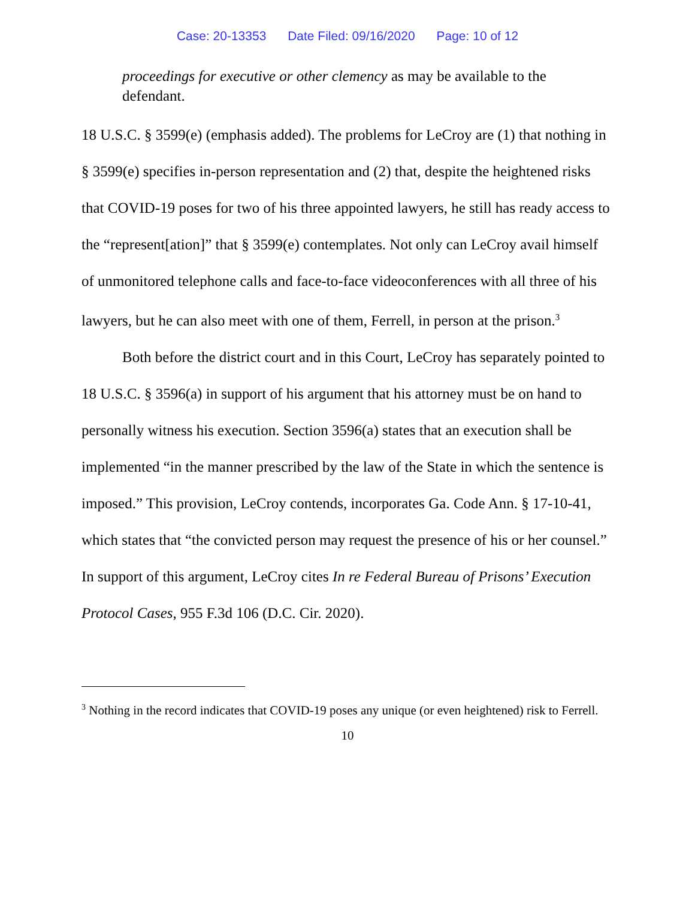Case: 20-13353 Date Filed: 09/16/2020 Page: 10 of 12
proceedings for executive or other clemency as may be available to the defendant.
18 U.S.C. § 3599(e) (emphasis added). The problems for LeCroy are (1) that nothing in § 3599(e) specifies in-person representation and (2) that, despite the heightened risks that COVID-19 poses for two of his three appointed lawyers, he still has ready access to the “represent[ation]” that § 3599(e) contemplates. Not only can LeCroy avail himself of unmonitored telephone calls and face-to-face videoconferences with all three of his lawyers, but he can also meet with one of them, Ferrell, in person at the prison.<sup>3</sup>
Both before the district court and in this Court, LeCroy has separately pointed to 18 U.S.C. § 3596(a) in support of his argument that his attorney must be on hand to personally witness his execution. Section 3596(a) states that an execution shall be implemented “in the manner prescribed by the law of the State in which the sentence is imposed.” This provision, LeCroy contends, incorporates Ga. Code Ann. § 17-10-41, which states that “the convicted person may request the presence of his or her counsel.” In support of this argument, LeCroy cites In re Federal Bureau of Prisons’ Execution Protocol Cases, 955 F.3d 106 (D.C. Cir. 2020).
<sup>3</sup> Nothing in the record indicates that COVID-19 poses any unique (or even heightened) risk to Ferrell.
10